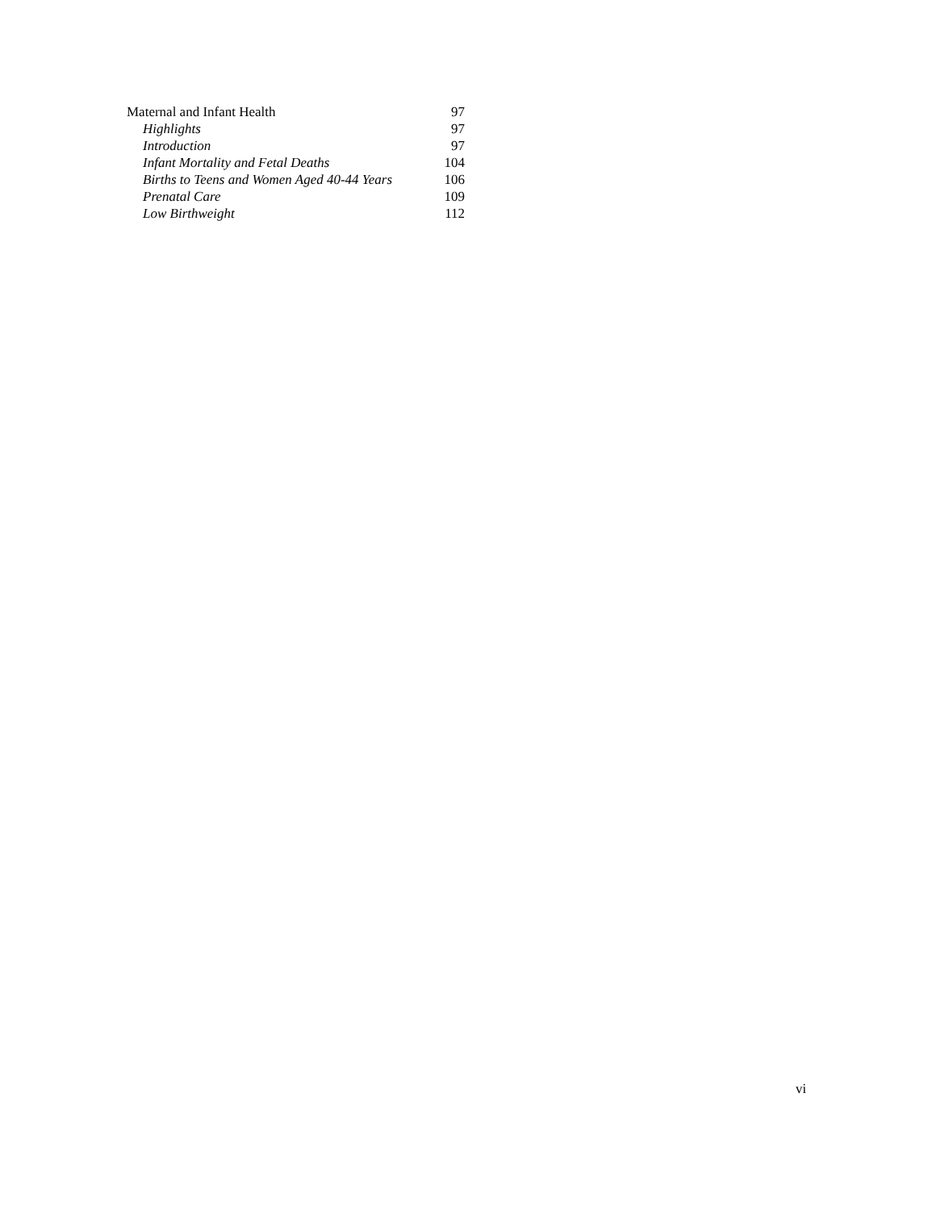| Maternal and Infant Health | 97 |
| Highlights | 97 |
| Introduction | 97 |
| Infant Mortality and Fetal Deaths | 104 |
| Births to Teens and Women Aged 40-44 Years | 106 |
| Prenatal Care | 109 |
| Low Birthweight | 112 |
vi